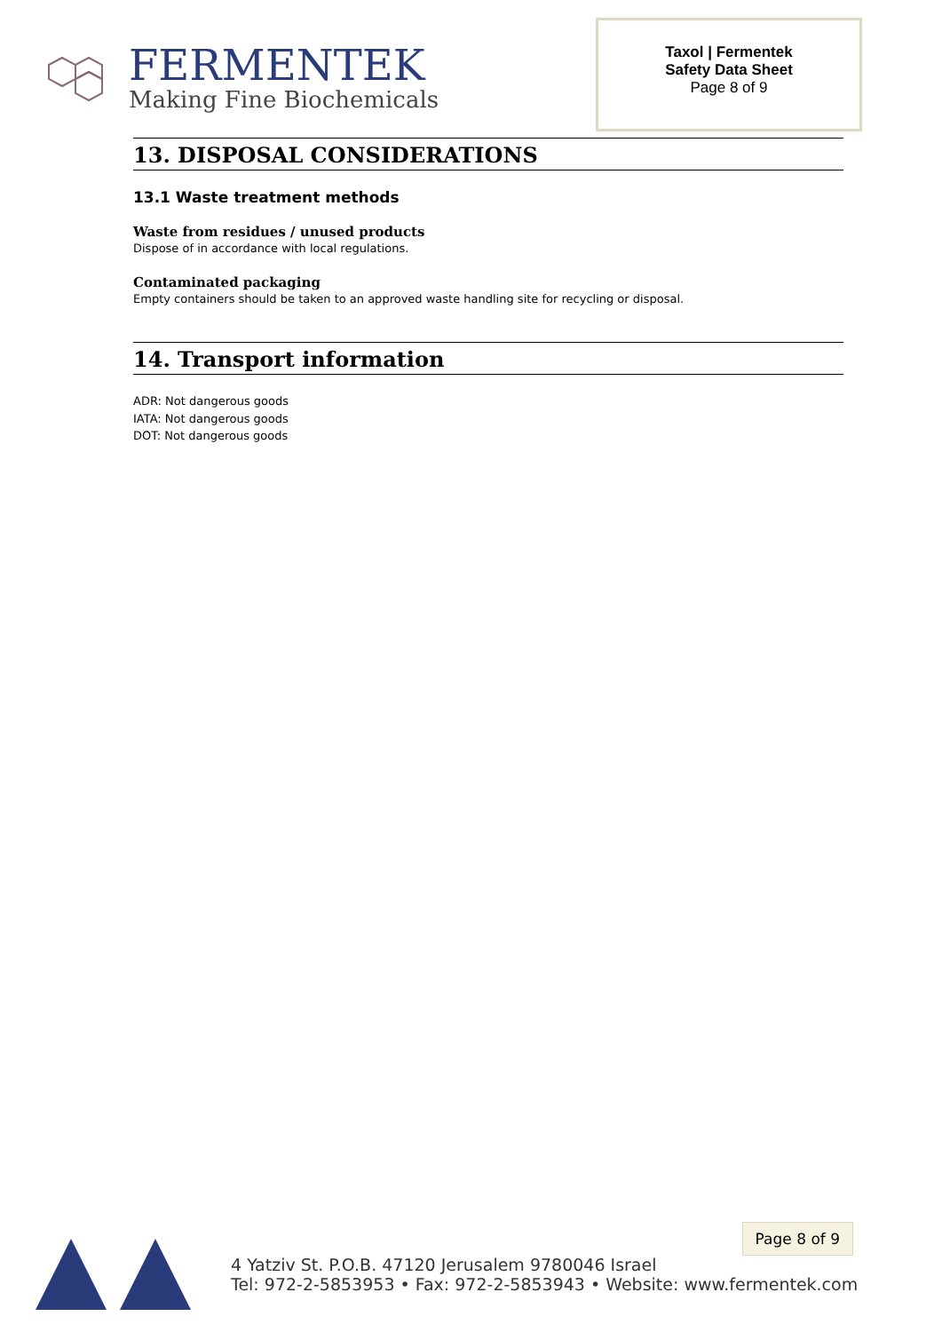FERMENTEK
Making Fine Biochemicals
Taxol | Fermentek
Safety Data Sheet
Page 8 of 9
13. DISPOSAL CONSIDERATIONS
13.1 Waste treatment methods
Waste from residues / unused products
Dispose of in accordance with local regulations.
Contaminated packaging
Empty containers should be taken to an approved waste handling site for recycling or disposal.
14. Transport information
ADR: Not dangerous goods
IATA: Not dangerous goods
DOT: Not dangerous goods
4 Yatziv St. P.O.B. 47120 Jerusalem 9780046 Israel
Tel: 972-2-5853953 • Fax: 972-2-5853943 • Website: www.fermentek.com
Page 8 of 9